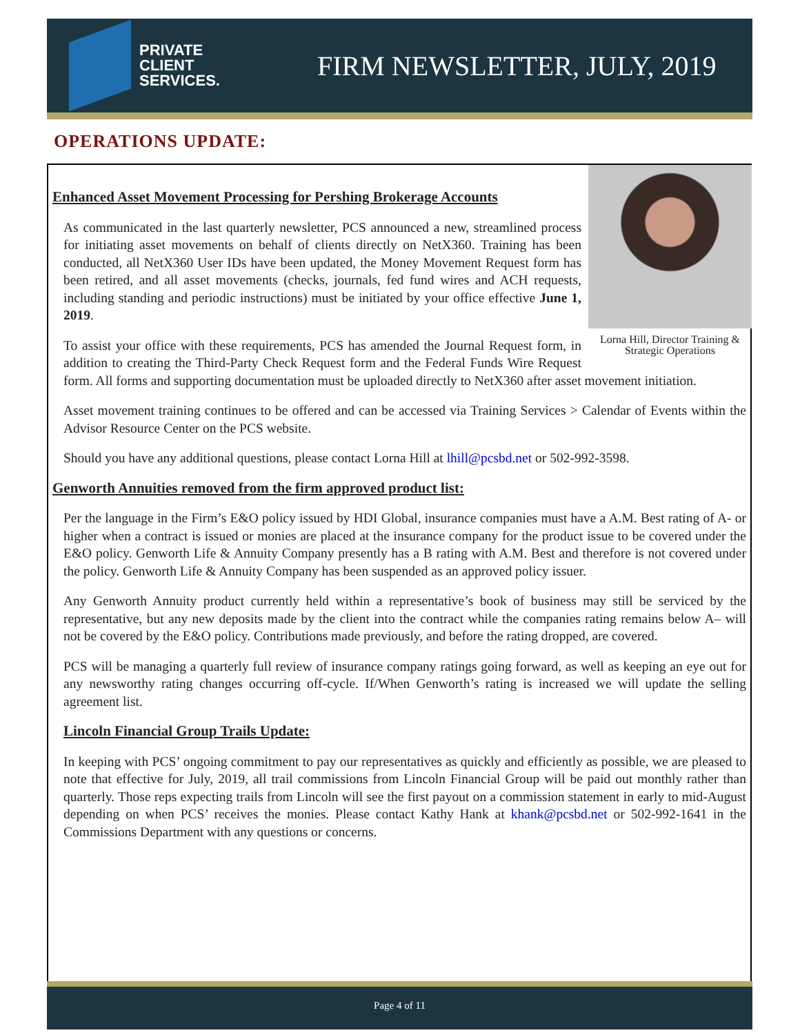PRIVATE
CLIENT
SERVICES.
FIRM NEWSLETTER, JULY, 2019
OPERATIONS UPDATE:
Lorna Hill, Director Training & Strategic Operations
Enhanced Asset Movement Processing for Pershing Brokerage Accounts
As communicated in the last quarterly newsletter, PCS announced a new, streamlined process for initiating asset movements on behalf of clients directly on NetX360. Training has been conducted, all NetX360 User IDs have been updated, the Money Movement Request form has been retired, and all asset movements (checks, journals, fed fund wires and ACH requests, including standing and periodic instructions) must be initiated by your office effective June 1, 2019.
To assist your office with these requirements, PCS has amended the Journal Request form, in addition to creating the Third-Party Check Request form and the Federal Funds Wire Request form. All forms and supporting documentation must be uploaded directly to NetX360 after asset movement initiation.
Asset movement training continues to be offered and can be accessed via Training Services > Calendar of Events within the Advisor Resource Center on the PCS website.
Should you have any additional questions, please contact Lorna Hill at lhill@pcsbd.net or 502-992-3598.
Genworth Annuities removed from the firm approved product list:
Per the language in the Firm’s E&O policy issued by HDI Global, insurance companies must have a A.M. Best rating of A- or higher when a contract is issued or monies are placed at the insurance company for the product issue to be covered under the E&O policy. Genworth Life & Annuity Company presently has a B rating with A.M. Best and therefore is not covered under the policy. Genworth Life & Annuity Company has been suspended as an approved policy issuer.
Any Genworth Annuity product currently held within a representative’s book of business may still be serviced by the representative, but any new deposits made by the client into the contract while the companies rating remains below A– will not be covered by the E&O policy. Contributions made previously, and before the rating dropped, are covered.
PCS will be managing a quarterly full review of insurance company ratings going forward, as well as keeping an eye out for any newsworthy rating changes occurring off-cycle. If/When Genworth’s rating is increased we will update the selling agreement list.
Lincoln Financial Group Trails Update:
In keeping with PCS’ ongoing commitment to pay our representatives as quickly and efficiently as possible, we are pleased to note that effective for July, 2019, all trail commissions from Lincoln Financial Group will be paid out monthly rather than quarterly. Those reps expecting trails from Lincoln will see the first payout on a commission statement in early to mid-August depending on when PCS’ receives the monies. Please contact Kathy Hank at khank@pcsbd.net or 502-992-1641 in the Commissions Department with any questions or concerns.
Page 4 of 11